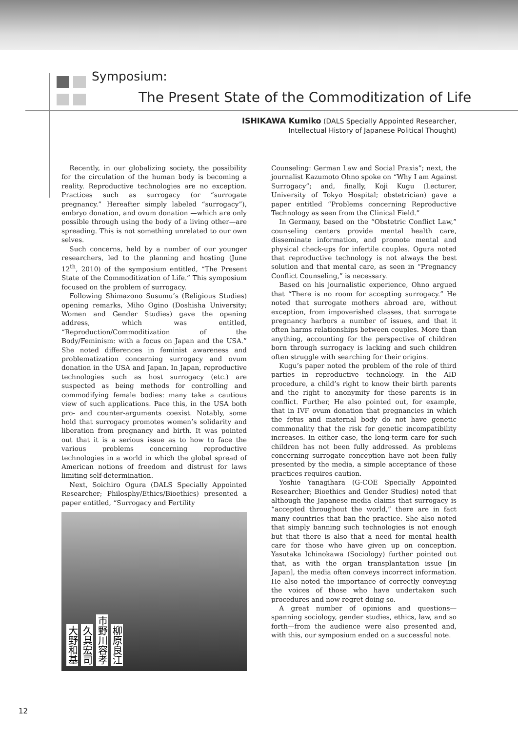Symposium:
The Present State of the Commoditization of Life
ISHIKAWA Kumiko (DALS Specially Appointed Researcher,
Intellectual History of Japanese Political Thought)
Recently, in our globalizing society, the possibility for the circulation of the human body is becoming a reality. Reproductive technologies are no exception. Practices such as surrogacy (or “surrogate pregnancy.” Hereafter simply labeled “surrogacy”), embryo donation, and ovum donation —which are only possible through using the body of a living other—are spreading. This is not something unrelated to our own selves.
Such concerns, held by a number of our younger researchers, led to the planning and hosting (June 12<sup>th</sup>, 2010) of the symposium entitled, “The Present State of the Commoditization of Life.” This symposium focused on the problem of surrogacy.
Following Shimazono Susumu’s (Religious Studies) opening remarks, Miho Ogino (Doshisha University; Women and Gender Studies) gave the opening address, which was entitled, “Reproduction/Commoditization of the Body/Feminism: with a focus on Japan and the USA.” She noted differences in feminist awareness and problematization concerning surrogacy and ovum donation in the USA and Japan. In Japan, reproductive technologies such as host surrogacy (etc.) are suspected as being methods for controlling and commodifying female bodies: many take a cautious view of such applications. Pace this, in the USA both pro- and counter-arguments coexist. Notably, some hold that surrogacy promotes women’s solidarity and liberation from pregnancy and birth. It was pointed out that it is a serious issue as to how to face the various problems concerning reproductive technologies in a world in which the global spread of American notions of freedom and distrust for laws limiting self-determination.
Next, Soichiro Ogura (DALS Specially Appointed Researcher; Philosphy/Ethics/Bioethics) presented a paper entitled, “Surrogacy and Fertility
大野和基 久具宏司 市野川容孝 柳原良江
Counseling: German Law and Social Praxis”; next, the journalist Kazumoto Ohno spoke on “Why I am Against Surrogacy”; and, finally, Koji Kugu (Lecturer, University of Tokyo Hospital; obstetrician) gave a paper entitled “Problems concerning Reproductive Technology as seen from the Clinical Field.”
In Germany, based on the “Obstetric Conflict Law,” counseling centers provide mental health care, disseminate information, and promote mental and physical check-ups for infertile couples. Ogura noted that reproductive technology is not always the best solution and that mental care, as seen in “Pregnancy Conflict Counseling,” is necessary.
Based on his journalistic experience, Ohno argued that “There is no room for accepting surrogacy.” He noted that surrogate mothers abroad are, without exception, from impoverished classes, that surrogate pregnancy harbors a number of issues, and that it often harms relationships between couples. More than anything, accounting for the perspective of children born through surrogacy is lacking and such children often struggle with searching for their origins.
Kugu’s paper noted the problem of the role of third parties in reproductive technology. In the AID procedure, a child’s right to know their birth parents and the right to anonymity for these parents is in conflict. Further, He also pointed out, for example, that in IVF ovum donation that pregnancies in which the fetus and maternal body do not have genetic commonality that the risk for genetic incompatibility increases. In either case, the long-term care for such children has not been fully addressed. As problems concerning surrogate conception have not been fully presented by the media, a simple acceptance of these practices requires caution.
Yoshie Yanagihara (G-COE Specially Appointed Researcher; Bioethics and Gender Studies) noted that although the Japanese media claims that surrogacy is “accepted throughout the world,” there are in fact many countries that ban the practice. She also noted that simply banning such technologies is not enough but that there is also that a need for mental health care for those who have given up on conception. Yasutaka Ichinokawa (Sociology) further pointed out that, as with the organ transplantation issue [in Japan], the media often conveys incorrect information. He also noted the importance of correctly conveying the voices of those who have undertaken such procedures and now regret doing so.
A great number of opinions and questions—spanning sociology, gender studies, ethics, law, and so forth—from the audience were also presented and, with this, our symposium ended on a successful note.
12